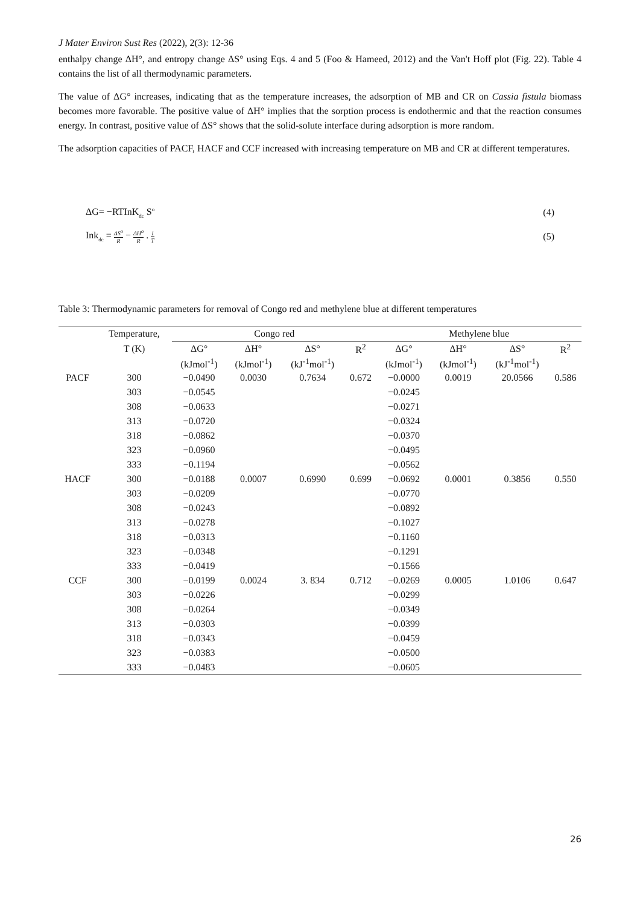J Mater Environ Sust Res (2022), 2(3): 12-36
enthalpy change ΔH°, and entropy change ΔS° using Eqs. 4 and 5 (Foo & Hameed, 2012) and the Van't Hoff plot (Fig. 22). Table 4 contains the list of all thermodynamic parameters.
The value of ΔG° increases, indicating that as the temperature increases, the adsorption of MB and CR on Cassia fistula biomass becomes more favorable. The positive value of ΔH° implies that the sorption process is endothermic and that the reaction consumes energy. In contrast, positive value of ΔS° shows that the solid-solute interface during adsorption is more random.
The adsorption capacities of PACF, HACF and CCF increased with increasing temperature on MB and CR at different temperatures.
ΔG= −RTInK<sub>dc</sub> S<sup>o</sup> (4)
Ink<sub>dc</sub> = ΔS<sup>o</sup> R − ΔH<sup>o</sup> R . 1 T (5)
Table 3: Thermodynamic parameters for removal of Congo red and methylene blue at different temperatures
| | Temperature, | Congo red | | | | Methylene blue | | | |
| --- | --- | --- | --- | --- | --- | --- | --- | --- | --- |
| | T (K) | ΔG° | ΔH° | ΔS° | R<sup>2</sup> | ΔG° | ΔH° | ΔS° | R<sup>2</sup> |
| | | (kJmol<sup>-1</sup>) | (kJmol<sup>-1</sup>) | (kJ<sup>-1</sup>mol<sup>-1</sup>) | | (kJmol<sup>-1</sup>) | (kJmol<sup>-1</sup>) | (kJ<sup>-1</sup>mol<sup>-1</sup>) | |
| PACF | 300 | −0.0490 | 0.0030 | 0.7634 | 0.672 | −0.0000 | 0.0019 | 20.0566 | 0.586 |
| | 303 | −0.0545 | | | | −0.0245 | | | |
| | 308 | −0.0633 | | | | −0.0271 | | | |
| | 313 | −0.0720 | | | | −0.0324 | | | |
| | 318 | −0.0862 | | | | −0.0370 | | | |
| | 323 | −0.0960 | | | | −0.0495 | | | |
| | 333 | −0.1194 | | | | −0.0562 | | | |
| HACF | 300 | −0.0188 | 0.0007 | 0.6990 | 0.699 | −0.0692 | 0.0001 | 0.3856 | 0.550 |
| | 303 | −0.0209 | | | | −0.0770 | | | |
| | 308 | −0.0243 | | | | −0.0892 | | | |
| | 313 | −0.0278 | | | | −0.1027 | | | |
| | 318 | −0.0313 | | | | −0.1160 | | | |
| | 323 | −0.0348 | | | | −0.1291 | | | |
| | 333 | −0.0419 | | | | −0.1566 | | | |
| CCF | 300 | −0.0199 | 0.0024 | 3. 834 | 0.712 | −0.0269 | 0.0005 | 1.0106 | 0.647 |
| | 303 | −0.0226 | | | | −0.0299 | | | |
| | 308 | −0.0264 | | | | −0.0349 | | | |
| | 313 | −0.0303 | | | | −0.0399 | | | |
| | 318 | −0.0343 | | | | −0.0459 | | | |
| | 323 | −0.0383 | | | | −0.0500 | | | |
| | 333 | −0.0483 | | | | −0.0605 | | | |
26